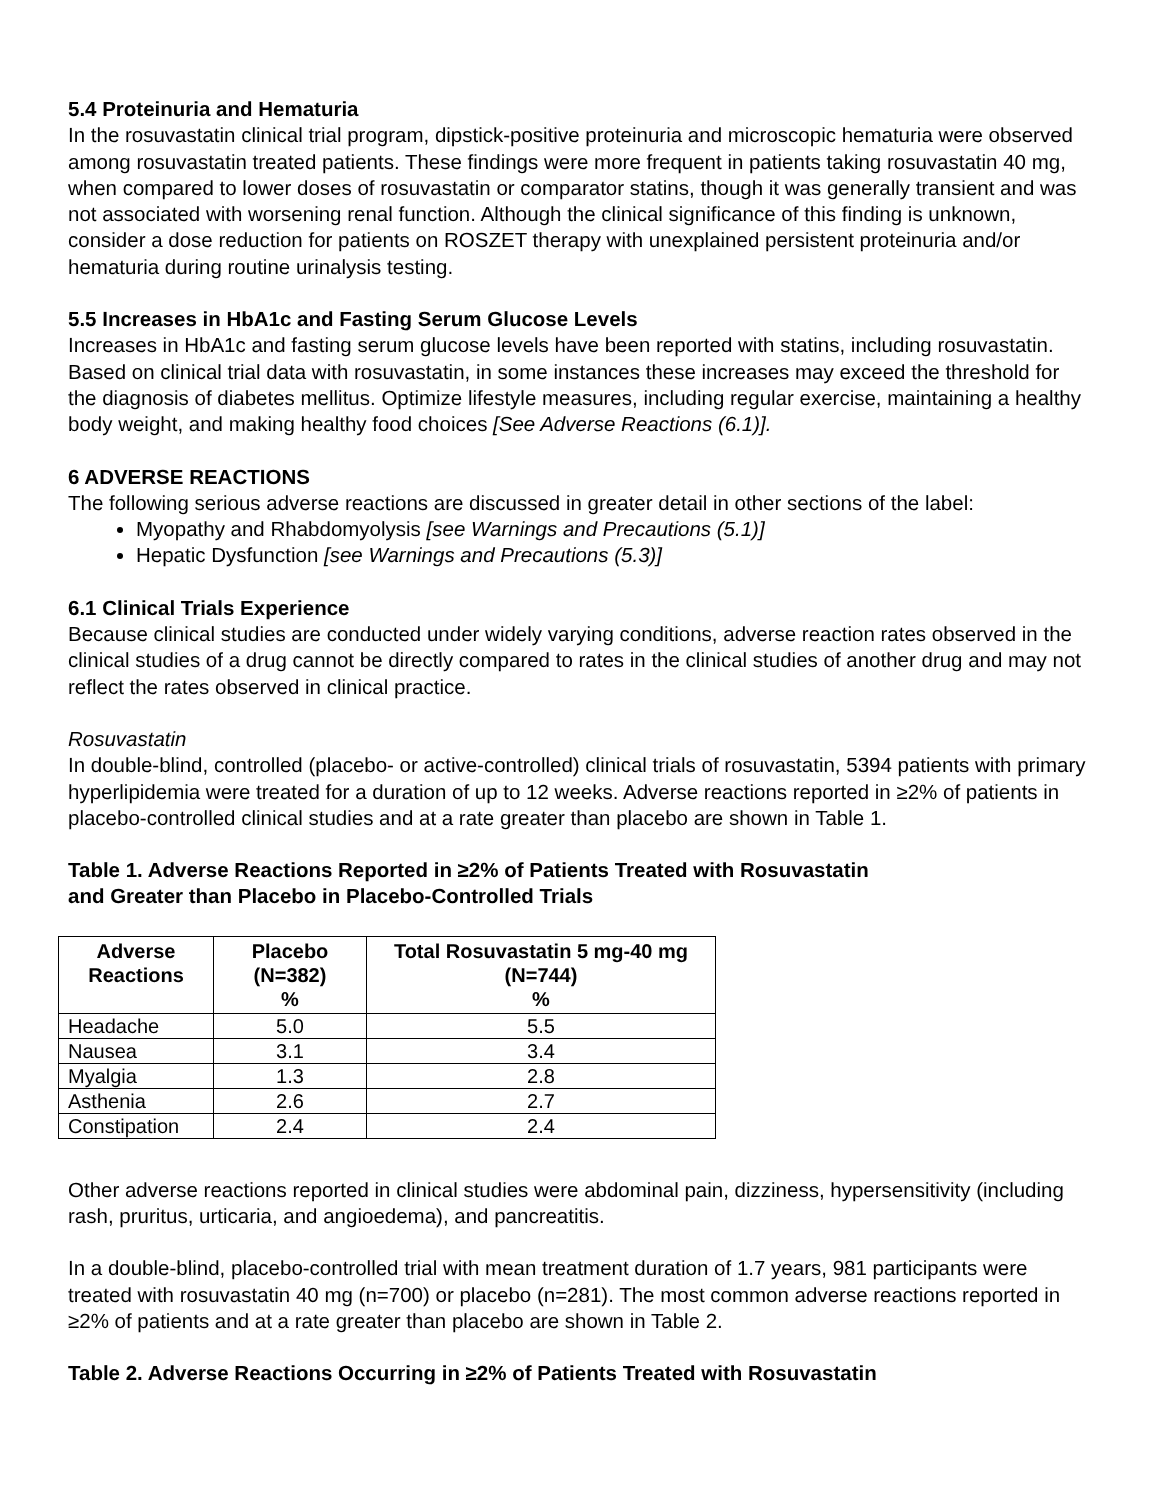5.4 Proteinuria and Hematuria
In the rosuvastatin clinical trial program, dipstick-positive proteinuria and microscopic hematuria were observed among rosuvastatin treated patients. These findings were more frequent in patients taking rosuvastatin 40 mg, when compared to lower doses of rosuvastatin or comparator statins, though it was generally transient and was not associated with worsening renal function. Although the clinical significance of this finding is unknown, consider a dose reduction for patients on ROSZET therapy with unexplained persistent proteinuria and/or hematuria during routine urinalysis testing.
5.5 Increases in HbA1c and Fasting Serum Glucose Levels
Increases in HbA1c and fasting serum glucose levels have been reported with statins, including rosuvastatin. Based on clinical trial data with rosuvastatin, in some instances these increases may exceed the threshold for the diagnosis of diabetes mellitus. Optimize lifestyle measures, including regular exercise, maintaining a healthy body weight, and making healthy food choices [See Adverse Reactions (6.1)].
6 ADVERSE REACTIONS
The following serious adverse reactions are discussed in greater detail in other sections of the label:
Myopathy and Rhabdomyolysis [see Warnings and Precautions (5.1)]
Hepatic Dysfunction [see Warnings and Precautions (5.3)]
6.1 Clinical Trials Experience
Because clinical studies are conducted under widely varying conditions, adverse reaction rates observed in the clinical studies of a drug cannot be directly compared to rates in the clinical studies of another drug and may not reflect the rates observed in clinical practice.
Rosuvastatin
In double-blind, controlled (placebo- or active-controlled) clinical trials of rosuvastatin, 5394 patients with primary hyperlipidemia were treated for a duration of up to 12 weeks. Adverse reactions reported in ≥2% of patients in placebo-controlled clinical studies and at a rate greater than placebo are shown in Table 1.
Table 1. Adverse Reactions Reported in ≥2% of Patients Treated with Rosuvastatin
and Greater than Placebo in Placebo-Controlled Trials
| Adverse Reactions | Placebo (N=382) % | Total Rosuvastatin 5 mg-40 mg (N=744) % |
| --- | --- | --- |
| Headache | 5.0 | 5.5 |
| Nausea | 3.1 | 3.4 |
| Myalgia | 1.3 | 2.8 |
| Asthenia | 2.6 | 2.7 |
| Constipation | 2.4 | 2.4 |
Other adverse reactions reported in clinical studies were abdominal pain, dizziness, hypersensitivity (including rash, pruritus, urticaria, and angioedema), and pancreatitis.
In a double-blind, placebo-controlled trial with mean treatment duration of 1.7 years, 981 participants were treated with rosuvastatin 40 mg (n=700) or placebo (n=281). The most common adverse reactions reported in ≥2% of patients and at a rate greater than placebo are shown in Table 2.
Table 2. Adverse Reactions Occurring in ≥2% of Patients Treated with Rosuvastatin